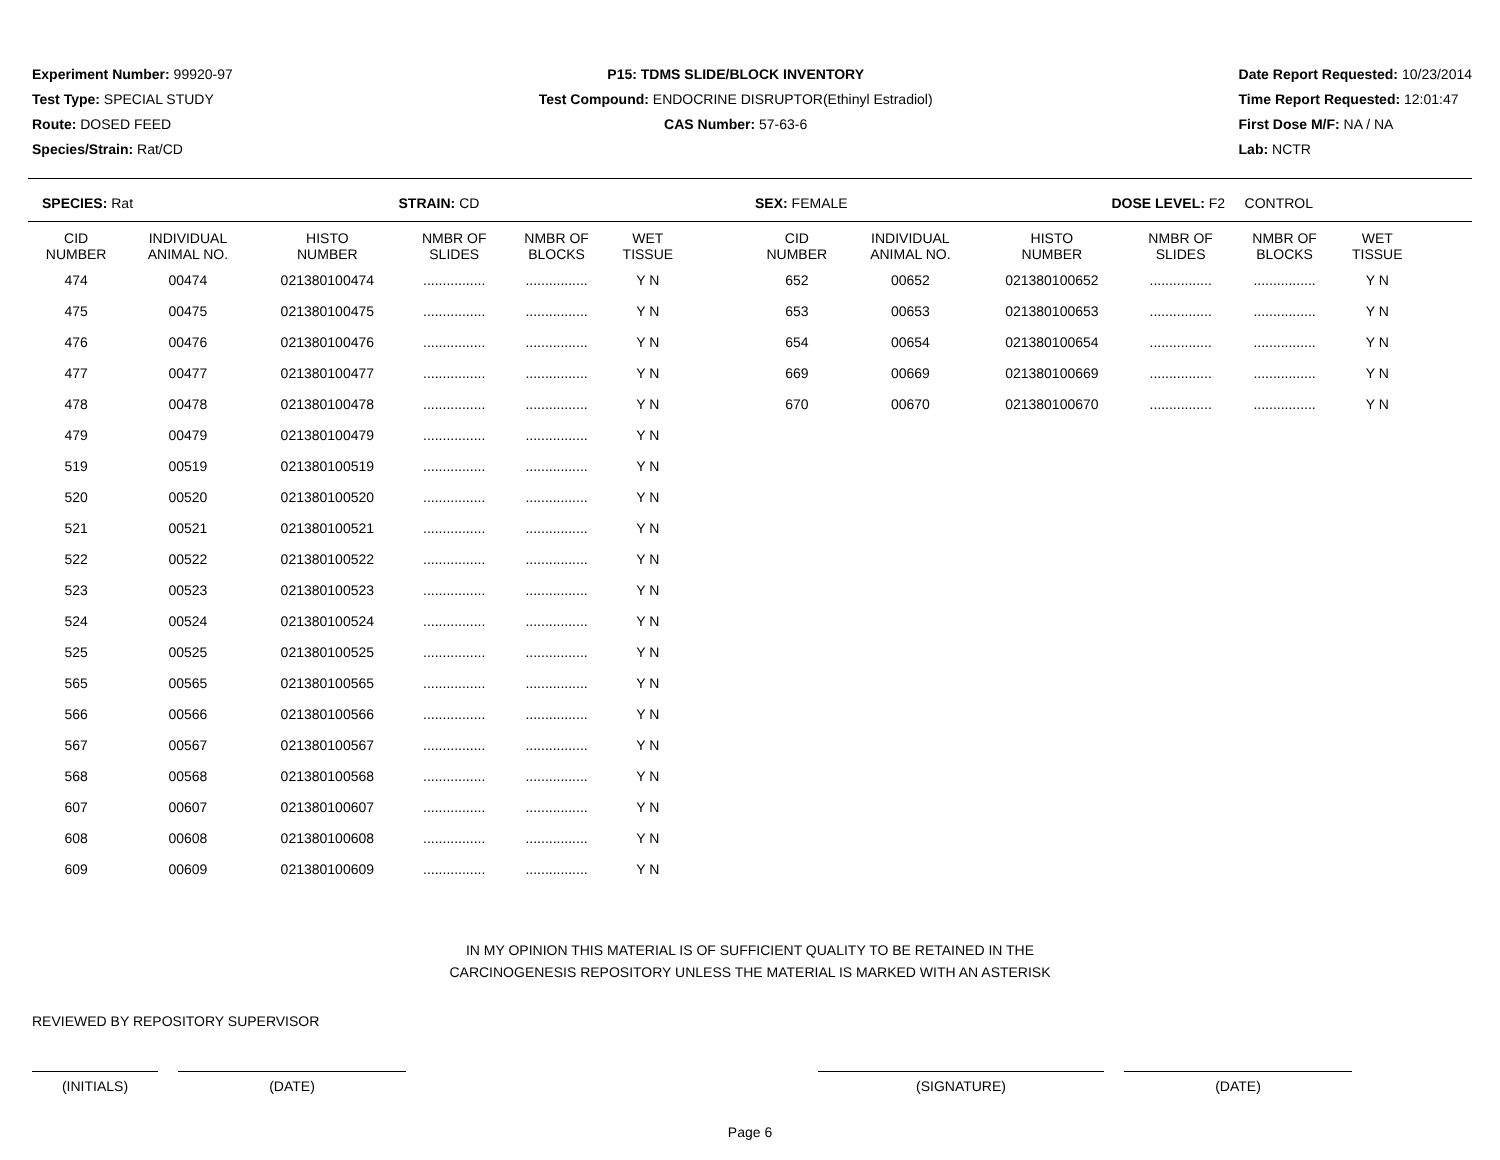Experiment Number: 99920-97
Test Type: SPECIAL STUDY
Route: DOSED FEED
Species/Strain: Rat/CD
P15: TDMS SLIDE/BLOCK INVENTORY
Test Compound: ENDOCRINE DISRUPTOR(Ethinyl Estradiol)
CAS Number: 57-63-6
Date Report Requested: 10/23/2014
Time Report Requested: 12:01:47
First Dose M/F: NA / NA
Lab: NCTR
SPECIES: Rat STRAIN: CD SEX: FEMALE DOSE LEVEL: F2 CONTROL
| CID NUMBER | INDIVIDUAL ANIMAL NO. | HISTO NUMBER | NMBR OF SLIDES | NMBR OF BLOCKS | WET TISSUE |
| --- | --- | --- | --- | --- | --- |
| 474 | 00474 | 021380100474 | ................ | ................ | Y N |
| 475 | 00475 | 021380100475 | ................ | ................ | Y N |
| 476 | 00476 | 021380100476 | ................ | ................ | Y N |
| 477 | 00477 | 021380100477 | ................ | ................ | Y N |
| 478 | 00478 | 021380100478 | ................ | ................ | Y N |
| 479 | 00479 | 021380100479 | ................ | ................ | Y N |
| 519 | 00519 | 021380100519 | ................ | ................ | Y N |
| 520 | 00520 | 021380100520 | ................ | ................ | Y N |
| 521 | 00521 | 021380100521 | ................ | ................ | Y N |
| 522 | 00522 | 021380100522 | ................ | ................ | Y N |
| 523 | 00523 | 021380100523 | ................ | ................ | Y N |
| 524 | 00524 | 021380100524 | ................ | ................ | Y N |
| 525 | 00525 | 021380100525 | ................ | ................ | Y N |
| 565 | 00565 | 021380100565 | ................ | ................ | Y N |
| 566 | 00566 | 021380100566 | ................ | ................ | Y N |
| 567 | 00567 | 021380100567 | ................ | ................ | Y N |
| 568 | 00568 | 021380100568 | ................ | ................ | Y N |
| 607 | 00607 | 021380100607 | ................ | ................ | Y N |
| 608 | 00608 | 021380100608 | ................ | ................ | Y N |
| 609 | 00609 | 021380100609 | ................ | ................ | Y N |
| CID NUMBER | INDIVIDUAL ANIMAL NO. | HISTO NUMBER | NMBR OF SLIDES | NMBR OF BLOCKS | WET TISSUE |
| --- | --- | --- | --- | --- | --- |
| 652 | 00652 | 021380100652 | ................ | ................ | Y N |
| 653 | 00653 | 021380100653 | ................ | ................ | Y N |
| 654 | 00654 | 021380100654 | ................ | ................ | Y N |
| 669 | 00669 | 021380100669 | ................ | ................ | Y N |
| 670 | 00670 | 021380100670 | ................ | ................ | Y N |
IN MY OPINION THIS MATERIAL IS OF SUFFICIENT QUALITY TO BE RETAINED IN THE
CARCINOGENESIS REPOSITORY UNLESS THE MATERIAL IS MARKED WITH AN ASTERISK
REVIEWED BY REPOSITORY SUPERVISOR
(INITIALS) (DATE) (SIGNATURE) (DATE)
Page 6